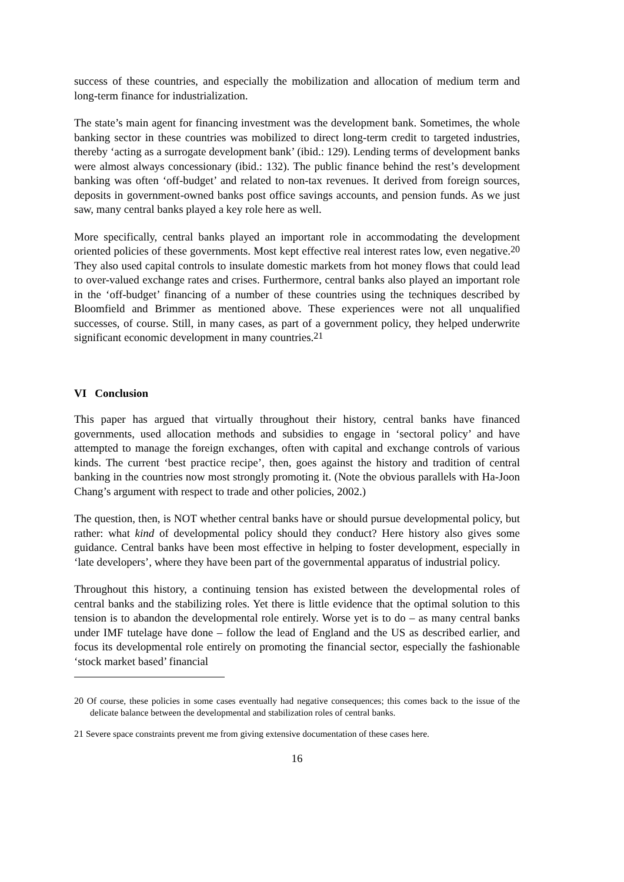success of these countries, and especially the mobilization and allocation of medium term and long-term finance for industrialization.
The state’s main agent for financing investment was the development bank. Sometimes, the whole banking sector in these countries was mobilized to direct long-term credit to targeted industries, thereby ‘acting as a surrogate development bank’ (ibid.: 129). Lending terms of development banks were almost always concessionary (ibid.: 132). The public finance behind the rest’s development banking was often ‘off-budget’ and related to non-tax revenues. It derived from foreign sources, deposits in government-owned banks post office savings accounts, and pension funds. As we just saw, many central banks played a key role here as well.
More specifically, central banks played an important role in accommodating the development oriented policies of these governments. Most kept effective real interest rates low, even negative.<sup>20</sup> They also used capital controls to insulate domestic markets from hot money flows that could lead to over-valued exchange rates and crises. Furthermore, central banks also played an important role in the ‘off-budget’ financing of a number of these countries using the techniques described by Bloomfield and Brimmer as mentioned above. These experiences were not all unqualified successes, of course. Still, in many cases, as part of a government policy, they helped underwrite significant economic development in many countries.<sup>21</sup>
VI Conclusion
This paper has argued that virtually throughout their history, central banks have financed governments, used allocation methods and subsidies to engage in ‘sectoral policy’ and have attempted to manage the foreign exchanges, often with capital and exchange controls of various kinds. The current ‘best practice recipe’, then, goes against the history and tradition of central banking in the countries now most strongly promoting it. (Note the obvious parallels with Ha-Joon Chang’s argument with respect to trade and other policies, 2002.)
The question, then, is NOT whether central banks have or should pursue developmental policy, but rather: what kind of developmental policy should they conduct? Here history also gives some guidance. Central banks have been most effective in helping to foster development, especially in ‘late developers’, where they have been part of the governmental apparatus of industrial policy.
Throughout this history, a continuing tension has existed between the developmental roles of central banks and the stabilizing roles. Yet there is little evidence that the optimal solution to this tension is to abandon the developmental role entirely. Worse yet is to do – as many central banks under IMF tutelage have done – follow the lead of England and the US as described earlier, and focus its developmental role entirely on promoting the financial sector, especially the fashionable ‘stock market based’ financial
<sup>20</sup> Of course, these policies in some cases eventually had negative consequences; this comes back to the issue of the delicate balance between the developmental and stabilization roles of central banks.
<sup>21</sup> Severe space constraints prevent me from giving extensive documentation of these cases here.
16